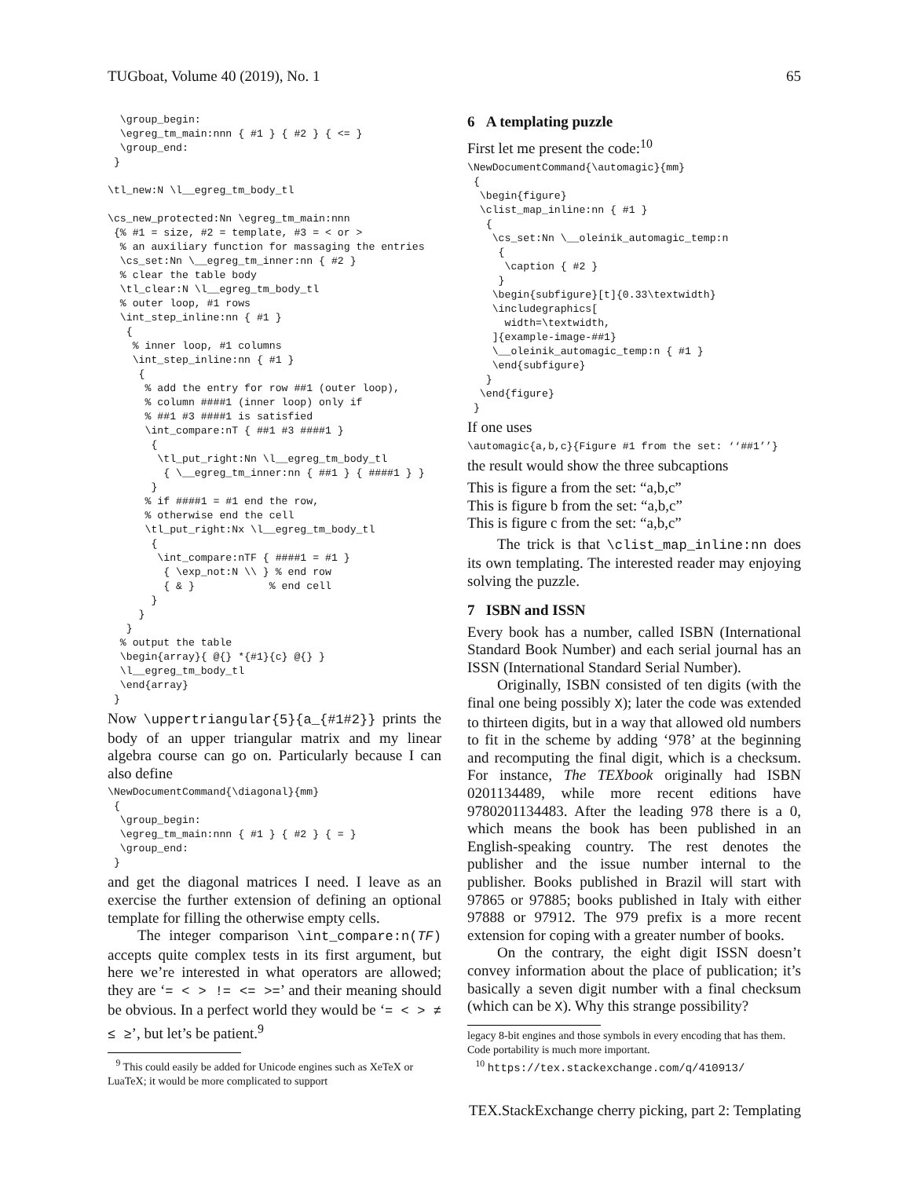TUGboat, Volume 40 (2019), No. 1 65
  \group_begin:
  \egreg_tm_main:nnn { #1 } { #2 } { <= }
  \group_end:
 }

\tl_new:N \l__egreg_tm_body_tl

\cs_new_protected:Nn \egreg_tm_main:nnn
 {% #1 = size, #2 = template, #3 = < or >
  % an auxiliary function for massaging the entries
  \cs_set:Nn \__egreg_tm_inner:nn { #2 }
  % clear the table body
  \tl_clear:N \l__egreg_tm_body_tl
  % outer loop, #1 rows
  \int_step_inline:nn { #1 }
   {
    % inner loop, #1 columns
    \int_step_inline:nn { #1 }
     {
      % add the entry for row ##1 (outer loop),
      % column ####1 (inner loop) only if
      % ##1 #3 ####1 is satisfied
      \int_compare:nT { ##1 #3 ####1 }
       {
        \tl_put_right:Nn \l__egreg_tm_body_tl
         { \__egreg_tm_inner:nn { ##1 } { ####1 } }
       }
      % if ####1 = #1 end the row,
      % otherwise end the cell
      \tl_put_right:Nx \l__egreg_tm_body_tl
       {
        \int_compare:nTF { ####1 = #1 }
         { \exp_not:N \\ } % end row
         { & }            % end cell
       }
     }
   }
  % output the table
  \begin{array}{ @{} *{#1}{c} @{} }
  \l__egreg_tm_body_tl
  \end{array}
 }
Now \uppertriangular{5}{a_{#1#2}} prints the body of an upper triangular matrix and my linear algebra course can go on. Particularly because I can also define
\NewDocumentCommand{\diagonal}{mm}
 {
  \group_begin:
  \egreg_tm_main:nnn { #1 } { #2 } { = }
  \group_end:
 }
and get the diagonal matrices I need. I leave as an exercise the further extension of defining an optional template for filling the otherwise empty cells.
The integer comparison \int_compare:n(TF) accepts quite complex tests in its first argument, but here we’re interested in what operators are allowed; they are ‘= < > != <= >=’ and their meaning should be obvious. In a perfect world they would be ‘= < > ≠ ≤ ≥’, but let’s be patient.<sup>9</sup>
<sup>9</sup> This could easily be added for Unicode engines such as XeTeX or LuaTeX; it would be more complicated to support
6 A templating puzzle
First let me present the code:<sup>10</sup>
\NewDocumentCommand{\automagic}{mm}
 {
  \begin{figure}
  \clist_map_inline:nn { #1 }
   {
    \cs_set:Nn \__oleinik_automagic_temp:n
     {
      \caption { #2 }
     }
    \begin{subfigure}[t]{0.33\textwidth}
    \includegraphics[
      width=\textwidth,
    ]{example-image-##1}
    \__oleinik_automagic_temp:n { #1 }
    \end{subfigure}
   }
  \end{figure}
 }
If one uses
\automagic{a,b,c}{Figure #1 from the set: ‘‘##1’’}
the result would show the three subcaptions
This is figure a from the set: “a,b,c”
This is figure b from the set: “a,b,c”
This is figure c from the set: “a,b,c”
The trick is that \clist_map_inline:nn does its own templating. The interested reader may enjoying solving the puzzle.
7 ISBN and ISSN
Every book has a number, called ISBN (International Standard Book Number) and each serial journal has an ISSN (International Standard Serial Number).
Originally, ISBN consisted of ten digits (with the final one being possibly X); later the code was extended to thirteen digits, but in a way that allowed old numbers to fit in the scheme by adding ‘978’ at the beginning and recomputing the final digit, which is a checksum. For instance, The TEXbook originally had ISBN 0201134489, while more recent editions have 9780201134483. After the leading 978 there is a 0, which means the book has been published in an English-speaking country. The rest denotes the publisher and the issue number internal to the publisher. Books published in Brazil will start with 97865 or 97885; books published in Italy with either 97888 or 97912. The 979 prefix is a more recent extension for coping with a greater number of books.
On the contrary, the eight digit ISSN doesn’t convey information about the place of publication; it’s basically a seven digit number with a final checksum (which can be X). Why this strange possibility?
legacy 8-bit engines and those symbols in every encoding that has them. Code portability is much more important.
<sup>10</sup> https://tex.stackexchange.com/q/410913/
TEX.StackExchange cherry picking, part 2: Templating